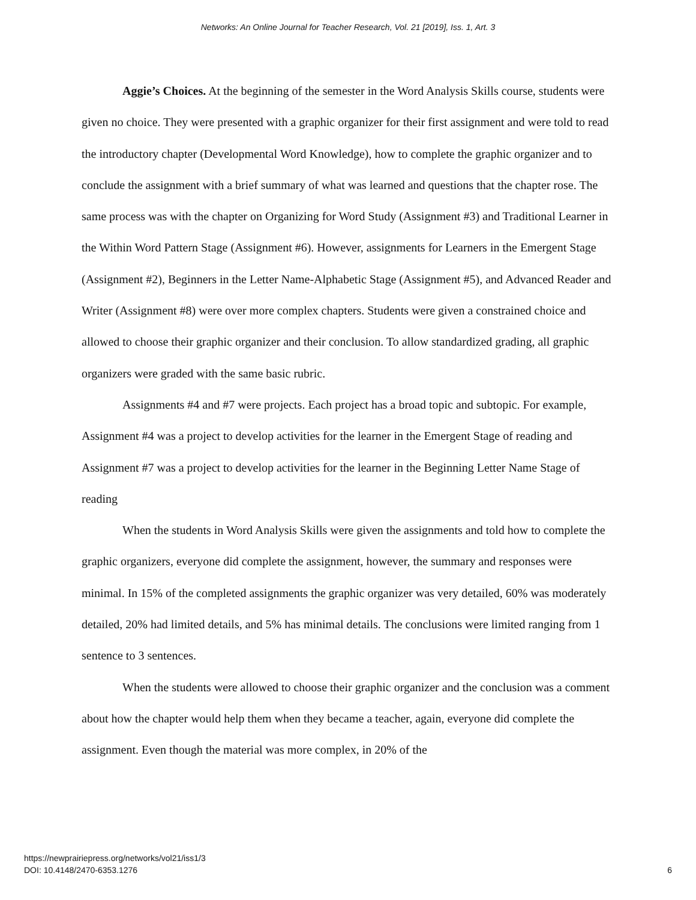Networks: An Online Journal for Teacher Research, Vol. 21 [2019], Iss. 1, Art. 3
Aggie’s Choices. At the beginning of the semester in the Word Analysis Skills course, students were given no choice. They were presented with a graphic organizer for their first assignment and were told to read the introductory chapter (Developmental Word Knowledge), how to complete the graphic organizer and to conclude the assignment with a brief summary of what was learned and questions that the chapter rose. The same process was with the chapter on Organizing for Word Study (Assignment #3) and Traditional Learner in the Within Word Pattern Stage (Assignment #6). However, assignments for Learners in the Emergent Stage (Assignment #2), Beginners in the Letter Name-Alphabetic Stage (Assignment #5), and Advanced Reader and Writer (Assignment #8) were over more complex chapters. Students were given a constrained choice and allowed to choose their graphic organizer and their conclusion. To allow standardized grading, all graphic organizers were graded with the same basic rubric.
Assignments #4 and #7 were projects. Each project has a broad topic and subtopic. For example, Assignment #4 was a project to develop activities for the learner in the Emergent Stage of reading and Assignment #7 was a project to develop activities for the learner in the Beginning Letter Name Stage of reading
When the students in Word Analysis Skills were given the assignments and told how to complete the graphic organizers, everyone did complete the assignment, however, the summary and responses were minimal. In 15% of the completed assignments the graphic organizer was very detailed, 60% was moderately detailed, 20% had limited details, and 5% has minimal details. The conclusions were limited ranging from 1 sentence to 3 sentences.
When the students were allowed to choose their graphic organizer and the conclusion was a comment about how the chapter would help them when they became a teacher, again, everyone did complete the assignment. Even though the material was more complex, in 20% of the
https://newprairiepress.org/networks/vol21/iss1/3
DOI: 10.4148/2470-6353.1276
6